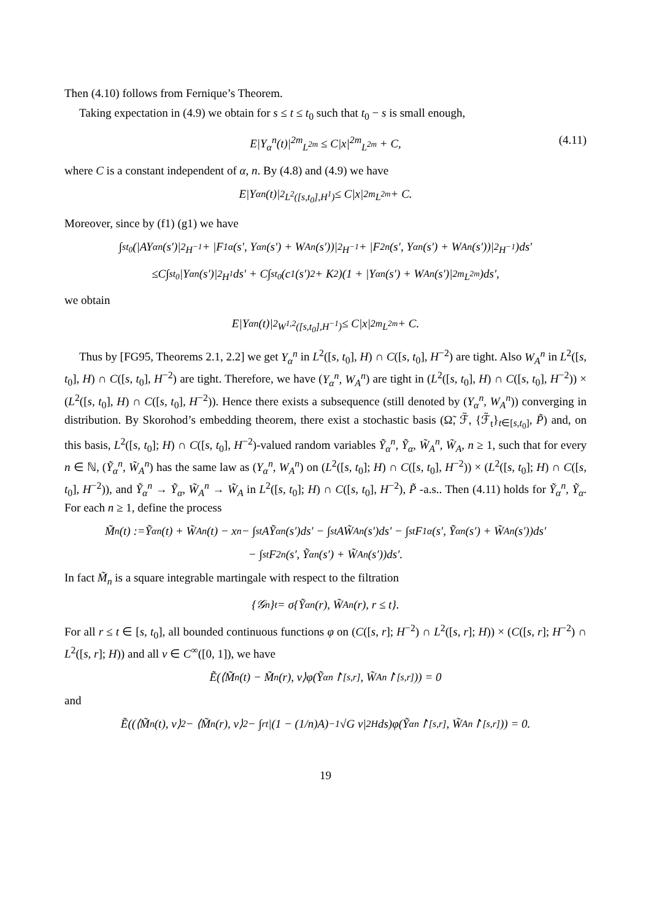Then (4.10) follows from Fernique’s Theorem.
Taking expectation in (4.9) we obtain for s ≤ t ≤ t<sub>0</sub> such that t<sub>0</sub> − s is small enough,
E|Y<sub>α</sub><sup>n</sup>(t)|<sup>2m</sup><sub>L<sup>2m</sup></sub> ≤ C|x|<sup>2m</sup><sub>L<sup>2m</sup></sub> + C, (4.11)
where C is a constant independent of α, n. By (4.8) and (4.9) we have
E|Y<sub>α</sub><sup>n</sup>(t)|<sup>2</sup><sub>L<sup>2</sup>([s,t<sub>0</sub>],H<sup>1</sup>)</sub> ≤ C|x|<sup>2m</sup><sub>L<sup>2m</sup></sub> + C.
Moreover, since by (f1) (g1) we have
∫<sub>s</sub><sup>t<sub>0</sub></sup>(|AY<sub>α</sub><sup>n</sup>(s′)|<sup>2</sup><sub>H<sup>−1</sup></sub> + |F<sub>1</sub><sup>α</sup>(s′, Y<sub>α</sub><sup>n</sup>(s′) + W<sub>A</sub><sup>n</sup>(s′))|<sup>2</sup><sub>H<sup>−1</sup></sub> + |F<sub>2</sub><sup>n</sup>(s′, Y<sub>α</sub><sup>n</sup>(s′) + W<sub>A</sub><sup>n</sup>(s′))|<sup>2</sup><sub>H<sup>−1</sup></sub>)ds′
≤C∫<sub>s</sub><sup>t<sub>0</sub></sup>|Y<sub>α</sub><sup>n</sup>(s′)|<sup>2</sup><sub>H<sup>1</sup></sub>ds′ + C∫<sub>s</sub><sup>t<sub>0</sub></sup>(c<sub>1</sub>(s′)<sup>2</sup> + K<sup>2</sup>)(1 + |Y<sub>α</sub><sup>n</sup>(s′) + W<sub>A</sub><sup>n</sup>(s′)|<sup>2m</sup><sub>L<sup>2m</sup></sub>)ds′,
we obtain
E|Y<sub>α</sub><sup>n</sup>(t)|<sup>2</sup><sub>W<sup>1,2</sup>([s,t<sub>0</sub>],H<sup>−1</sup>)</sub> ≤ C|x|<sup>2m</sup><sub>L<sup>2m</sup></sub> + C.
Thus by [FG95, Theorems 2.1, 2.2] we get Y<sub>α</sub><sup>n</sup> in L<sup>2</sup>([s, t<sub>0</sub>], H) ∩ C([s, t<sub>0</sub>], H<sup>−2</sup>) are tight. Also W<sub>A</sub><sup>n</sup> in L<sup>2</sup>([s, t<sub>0</sub>], H) ∩ C([s, t<sub>0</sub>], H<sup>−2</sup>) are tight. Therefore, we have (Y<sub>α</sub><sup>n</sup>, W<sub>A</sub><sup>n</sup>) are tight in (L<sup>2</sup>([s, t<sub>0</sub>], H) ∩ C([s, t<sub>0</sub>], H<sup>−2</sup>)) × (L<sup>2</sup>([s, t<sub>0</sub>], H) ∩ C([s, t<sub>0</sub>], H<sup>−2</sup>)). Hence there exists a subsequence (still denoted by (Y<sub>α</sub><sup>n</sup>, W<sub>A</sub><sup>n</sup>)) converging in distribution. By Skorohod’s embedding theorem, there exist a stochastic basis (Ω̃, ℱ̃, {ℱ̃<sub>t</sub>}<sub>t∈[s,t<sub>0</sub>]</sub>, P̃) and, on this basis, L<sup>2</sup>([s, t<sub>0</sub>]; H) ∩ C([s, t<sub>0</sub>], H<sup>−2</sup>)-valued random variables Ỹ<sub>α</sub><sup>n</sup>, Ỹ<sub>α</sub>, W̃<sub>A</sub><sup>n</sup>, W̃<sub>A</sub>, n ≥ 1, such that for every n ∈ ℕ, (Ỹ<sub>α</sub><sup>n</sup>, W̃<sub>A</sub><sup>n</sup>) has the same law as (Y<sub>α</sub><sup>n</sup>, W<sub>A</sub><sup>n</sup>) on (L<sup>2</sup>([s, t<sub>0</sub>]; H) ∩ C([s, t<sub>0</sub>], H<sup>−2</sup>)) × (L<sup>2</sup>([s, t<sub>0</sub>]; H) ∩ C([s, t<sub>0</sub>], H<sup>−2</sup>)), and Ỹ<sub>α</sub><sup>n</sup> → Ỹ<sub>α</sub>, W̃<sub>A</sub><sup>n</sup> → W̃<sub>A</sub> in L<sup>2</sup>([s, t<sub>0</sub>]; H) ∩ C([s, t<sub>0</sub>], H<sup>−2</sup>), P̃ -a.s.. Then (4.11) holds for Ỹ<sub>α</sub><sup>n</sup>, Ỹ<sub>α</sub>. For each n ≥ 1, define the process
M̃<sub>n</sub>(t) :=Ỹ<sub>α</sub><sup>n</sup>(t) + W̃<sub>A</sub><sup>n</sup>(t) − x<sub>n</sub> − ∫<sub>s</sub><sup>t</sup>AỸ<sub>α</sub><sup>n</sup>(s′)ds′ − ∫<sub>s</sub><sup>t</sup>AW̃<sub>A</sub><sup>n</sup>(s′)ds′ − ∫<sub>s</sub><sup>t</sup>F<sub>1</sub><sup>α</sup>(s′, Ỹ<sub>α</sub><sup>n</sup>(s′) + W̃<sub>A</sub><sup>n</sup>(s′))ds′
− ∫<sub>s</sub><sup>t</sup>F<sub>2</sub><sup>n</sup>(s′, Ỹ<sub>α</sub><sup>n</sup>(s′) + W̃<sub>A</sub><sup>n</sup>(s′))ds′.
In fact M̃<sub>n</sub> is a square integrable martingale with respect to the filtration
{𝒢<sub>n</sub>}<sub>t</sub> = σ{Ỹ<sub>α</sub><sup>n</sup>(r), W̃<sub>A</sub><sup>n</sup>(r), r ≤ t}.
For all r ≤ t ∈ [s, t<sub>0</sub>], all bounded continuous functions φ on (C([s, r]; H<sup>−2</sup>) ∩ L<sup>2</sup>([s, r]; H)) × (C([s, r]; H<sup>−2</sup>) ∩ L<sup>2</sup>([s, r]; H)) and all v ∈ C<sup>∞</sup>([0, 1]), we have
Ẽ(⟨M̃<sub>n</sub>(t) − M̃<sub>n</sub>(r), v⟩φ(Ỹ<sub>α</sub><sup>n</sup> ↾<sub>[s,r]</sub>, W̃<sub>A</sub><sup>n</sup> ↾<sub>[s,r]</sub>)) = 0
and
Ẽ((⟨M̃<sub>n</sub>(t), v⟩<sup>2</sup> − ⟨M̃<sub>n</sub>(r), v⟩<sup>2</sup> − ∫<sub>r</sub><sup>t</sup>|(1 − (1/n)A)<sup>−1</sup>√G v|<sup>2</sup><sub>H</sub>ds)φ(Ỹ<sub>α</sub><sup>n</sup> ↾<sub>[s,r]</sub>, W̃<sub>A</sub><sup>n</sup> ↾<sub>[s,r]</sub>)) = 0.
19